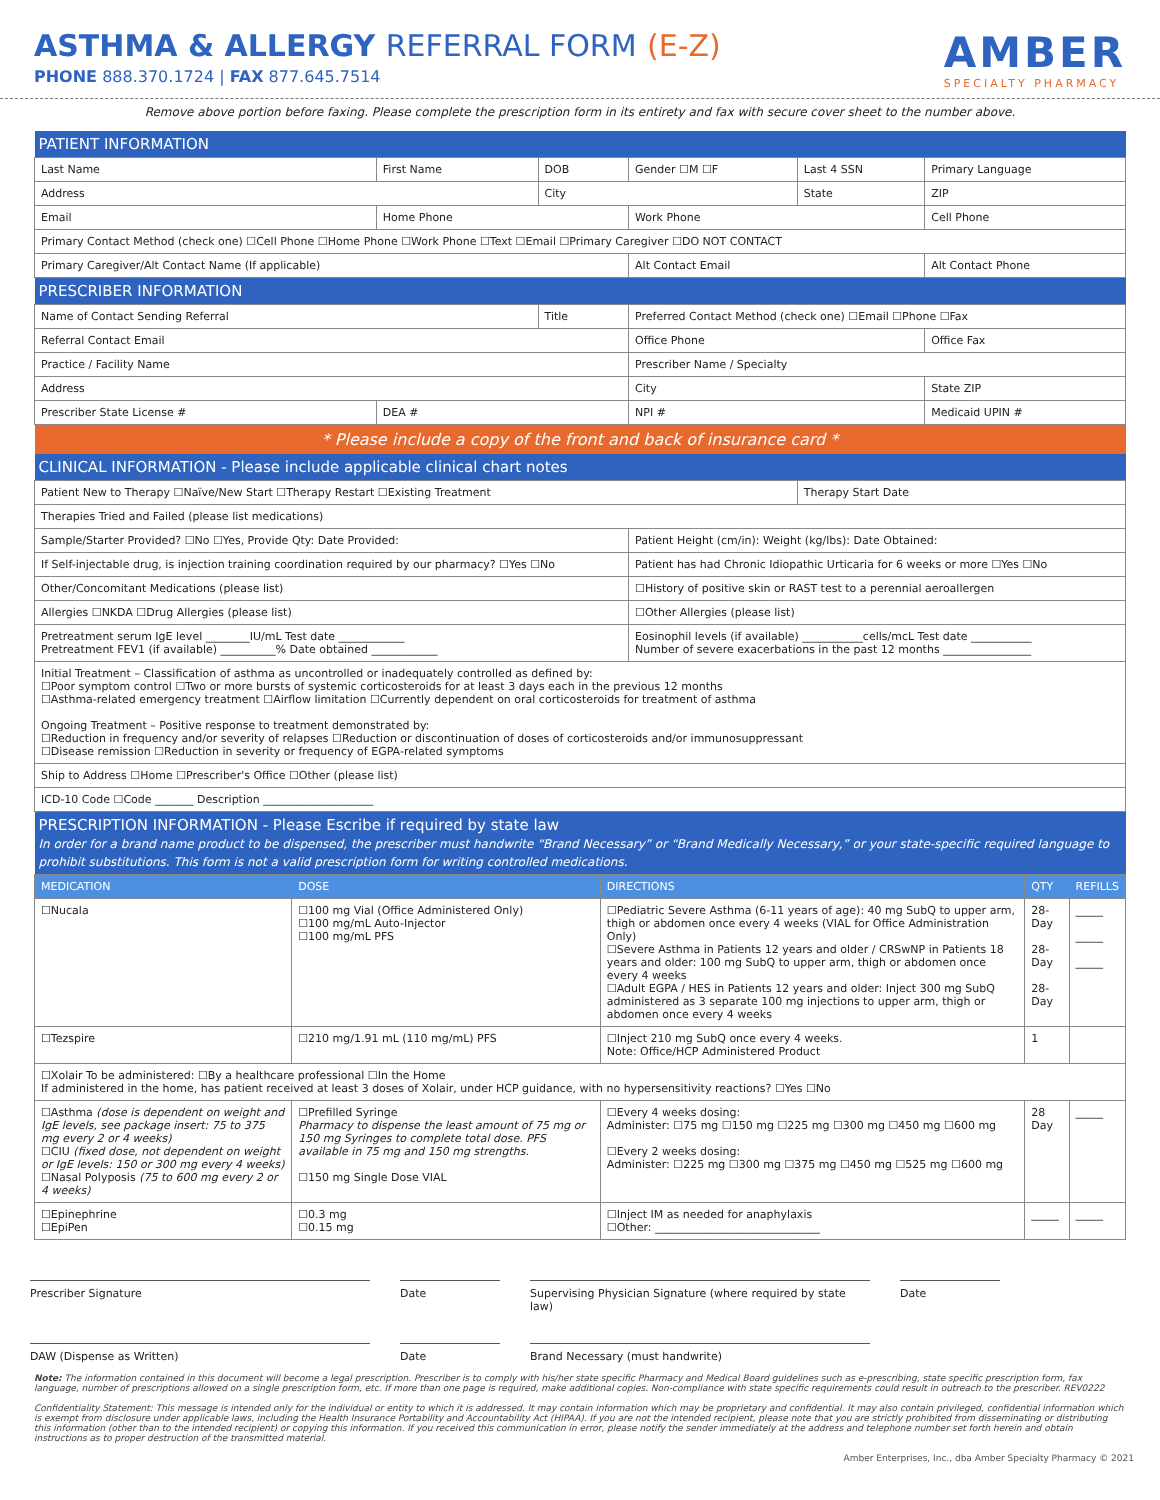ASTHMA & ALLERGY REFERRAL FORM (E-Z)
PHONE 888.370.1724 | FAX 877.645.7514
AMBER
SPECIALTY PHARMACY
Remove above portion before faxing. Please complete the prescription form in its entirety and fax with secure cover sheet to the number above.
| PATIENT INFORMATION | | | | | |
| Last Name | First Name | DOB | Gender ☐M ☐F | Last 4 SSN | Primary Language |
| Address | | City | | State | ZIP |
| Email | Home Phone | | Work Phone | | Cell Phone |
| Primary Contact Method (check one) ☐Cell Phone ☐Home Phone ☐Work Phone ☐Text ☐Email ☐Primary Caregiver ☐DO NOT CONTACT | | | | | |
| Primary Caregiver/Alt Contact Name (If applicable) | | | Alt Contact Email | | Alt Contact Phone |
| PRESCRIBER INFORMATION | | | | | |
| Name of Contact Sending Referral | | Title | Preferred Contact Method (check one) ☐Email ☐Phone ☐Fax | | |
| Referral Contact Email | | | Office Phone | | Office Fax |
| Practice / Facility Name | | | Prescriber Name / Specialty | | |
| Address | | | City | | State ZIP |
| Prescriber State License # | DEA # | | NPI # | | Medicaid UPIN # |
| * Please include a copy of the front and back of insurance card * | | | | | |
| CLINICAL INFORMATION - Please include applicable clinical chart notes | | | | | |
| Patient New to Therapy ☐Naïve/New Start ☐Therapy Restart ☐Existing Treatment | | | | Therapy Start Date | |
| Therapies Tried and Failed (please list medications) | | | | | |
| Sample/Starter Provided? ☐No ☐Yes, Provide Qty: Date Provided: | | | Patient Height (cm/in): Weight (kg/lbs): Date Obtained: | | |
| If Self-injectable drug, is injection training coordination required by our pharmacy? ☐Yes ☐No | | | Patient has had Chronic Idiopathic Urticaria for 6 weeks or more ☐Yes ☐No | | |
| Other/Concomitant Medications (please list) | | | ☐History of positive skin or RAST test to a perennial aeroallergen | | |
| Allergies ☐NKDA ☐Drug Allergies (please list) | | | ☐Other Allergies (please list) | | |
| Pretreatment serum IgE level ________IU/mL Test date ____________ Pretreatment FEV1 (if available) __________% Date obtained ____________ | | | Eosinophil levels (if available) ___________cells/mcL Test date ___________ Number of severe exacerbations in the past 12 months ________________ | | |
| Initial Treatment – Classification of asthma as uncontrolled or inadequately controlled as defined by: ☐Poor symptom control ☐Two or more bursts of systemic corticosteroids for at least 3 days each in the previous 12 months ☐Asthma-related emergency treatment ☐Airflow limitation ☐Currently dependent on oral corticosteroids for treatment of asthma Ongoing Treatment – Positive response to treatment demonstrated by: ☐Reduction in frequency and/or severity of relapses ☐Reduction or discontinuation of doses of corticosteroids and/or immunosuppressant ☐Disease remission ☐Reduction in severity or frequency of EGPA-related symptoms | | | | | |
| Ship to Address ☐Home ☐Prescriber's Office ☐Other (please list) | | | | | |
| ICD-10 Code ☐Code _______ Description ____________________ | | | | | |
| PRESCRIPTION INFORMATION - Please Escribe if required by state law In order for a brand name product to be dispensed, the prescriber must handwrite “Brand Necessary” or “Brand Medically Necessary,” or your state-specific required language to prohibit substitutions. This form is not a valid prescription form for writing controlled medications. | | | | | |
| MEDICATION | DOSE | DIRECTIONS | QTY | REFILLS |
| --- | --- | --- | --- | --- |
| ☐Nucala | ☐100 mg Vial (Office Administered Only) ☐100 mg/mL Auto-Injector ☐100 mg/mL PFS | ☐Pediatric Severe Asthma (6-11 years of age): 40 mg SubQ to upper arm, thigh or abdomen once every 4 weeks (VIAL for Office Administration Only) ☐Severe Asthma in Patients 12 years and older / CRSwNP in Patients 18 years and older: 100 mg SubQ to upper arm, thigh or abdomen once every 4 weeks ☐Adult EGPA / HES in Patients 12 years and older: Inject 300 mg SubQ administered as 3 separate 100 mg injections to upper arm, thigh or abdomen once every 4 weeks | 28-Day 28-Day 28-Day | _____ _____ _____ |
| ☐Tezspire | ☐210 mg/1.91 mL (110 mg/mL) PFS | ☐Inject 210 mg SubQ once every 4 weeks. Note: Office/HCP Administered Product | 1 | |
| ☐Xolair To be administered: ☐By a healthcare professional ☐In the Home If administered in the home, has patient received at least 3 doses of Xolair, under HCP guidance, with no hypersensitivity reactions? ☐Yes ☐No | | | | |
| ☐Asthma (dose is dependent on weight and IgE levels, see package insert: 75 to 375 mg every 2 or 4 weeks) ☐CIU (fixed dose, not dependent on weight or IgE levels: 150 or 300 mg every 4 weeks) ☐Nasal Polyposis (75 to 600 mg every 2 or 4 weeks) | ☐Prefilled Syringe Pharmacy to dispense the least amount of 75 mg or 150 mg Syringes to complete total dose. PFS available in 75 mg and 150 mg strengths. ☐150 mg Single Dose VIAL | ☐Every 4 weeks dosing: Administer: ☐75 mg ☐150 mg ☐225 mg ☐300 mg ☐450 mg ☐600 mg ☐Every 2 weeks dosing: Administer: ☐225 mg ☐300 mg ☐375 mg ☐450 mg ☐525 mg ☐600 mg | 28 Day | _____ |
| ☐Epinephrine ☐EpiPen | ☐0.3 mg ☐0.15 mg | ☐Inject IM as needed for anaphylaxis ☐Other: ______________________________ | _____ | _____ |
Prescriber Signature Date Supervising Physician Signature (where required by state law)
Date
DAW (Dispense as Written) Date Brand Necessary (must handwrite)
Note: The information contained in this document will become a legal prescription. Prescriber is to comply with his/her state specific Pharmacy and Medical Board guidelines such as e-prescribing, state specific prescription form, fax language, number of prescriptions allowed on a single prescription form, etc. If more than one page is required, make additional copies. Non-compliance with state specific requirements could result in outreach to the prescriber. REV0222
Confidentiality Statement: This message is intended only for the individual or entity to which it is addressed. It may contain information which may be proprietary and confidential. It may also contain privileged, confidential information which is exempt from disclosure under applicable laws, including the Health Insurance Portability and Accountability Act (HIPAA). If you are not the intended recipient, please note that you are strictly prohibited from disseminating or distributing this information (other than to the intended recipient) or copying this information. If you received this communication in error, please notify the sender immediately at the address and telephone number set forth herein and obtain instructions as to proper destruction of the transmitted material.
Amber Enterprises, Inc., dba Amber Specialty Pharmacy © 2021